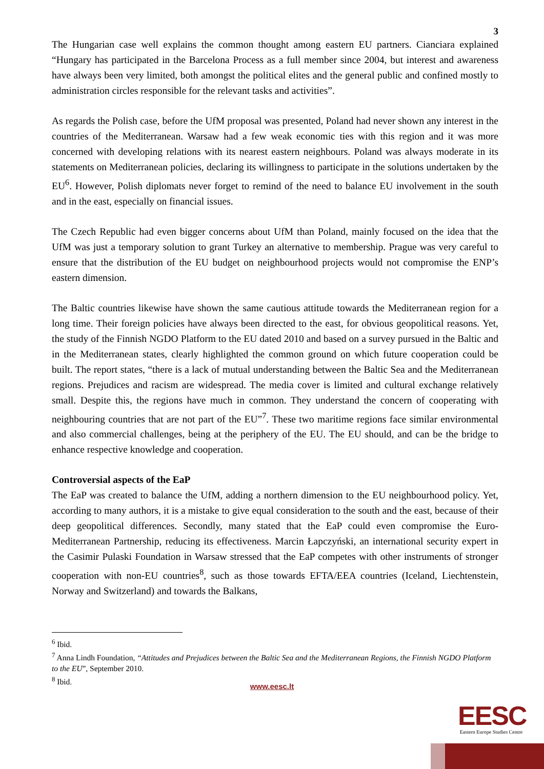3
The Hungarian case well explains the common thought among eastern EU partners. Cianciara explained “Hungary has participated in the Barcelona Process as a full member since 2004, but interest and awareness have always been very limited, both amongst the political elites and the general public and confined mostly to administration circles responsible for the relevant tasks and activities”.
As regards the Polish case, before the UfM proposal was presented, Poland had never shown any interest in the countries of the Mediterranean. Warsaw had a few weak economic ties with this region and it was more concerned with developing relations with its nearest eastern neighbours. Poland was always moderate in its statements on Mediterranean policies, declaring its willingness to participate in the solutions undertaken by the EU<sup>6</sup>. However, Polish diplomats never forget to remind of the need to balance EU involvement in the south and in the east, especially on financial issues.
The Czech Republic had even bigger concerns about UfM than Poland, mainly focused on the idea that the UfM was just a temporary solution to grant Turkey an alternative to membership. Prague was very careful to ensure that the distribution of the EU budget on neighbourhood projects would not compromise the ENP’s eastern dimension.
The Baltic countries likewise have shown the same cautious attitude towards the Mediterranean region for a long time. Their foreign policies have always been directed to the east, for obvious geopolitical reasons. Yet, the study of the Finnish NGDO Platform to the EU dated 2010 and based on a survey pursued in the Baltic and in the Mediterranean states, clearly highlighted the common ground on which future cooperation could be built. The report states, “there is a lack of mutual understanding between the Baltic Sea and the Mediterranean regions. Prejudices and racism are widespread. The media cover is limited and cultural exchange relatively small. Despite this, the regions have much in common. They understand the concern of cooperating with neighbouring countries that are not part of the EU”<sup>7</sup>. These two maritime regions face similar environmental and also commercial challenges, being at the periphery of the EU. The EU should, and can be the bridge to enhance respective knowledge and cooperation.
Controversial aspects of the EaP
The EaP was created to balance the UfM, adding a northern dimension to the EU neighbourhood policy. Yet, according to many authors, it is a mistake to give equal consideration to the south and the east, because of their deep geopolitical differences. Secondly, many stated that the EaP could even compromise the Euro-Mediterranean Partnership, reducing its effectiveness. Marcin Łapczyński, an international security expert in the Casimir Pulaski Foundation in Warsaw stressed that the EaP competes with other instruments of stronger cooperation with non-EU countries<sup>8</sup>, such as those towards EFTA/EEA countries (Iceland, Liechtenstein, Norway and Switzerland) and towards the Balkans,
<sup>6</sup> Ibid.
<sup>7</sup> Anna Lindh Foundation, “Attitudes and Prejudices between the Baltic Sea and the Mediterranean Regions, the Finnish NGDO Platform to the EU”, September 2010.
<sup>8</sup> Ibid.
www.eesc.lt
EESC
Eastern Europe Studies Centre